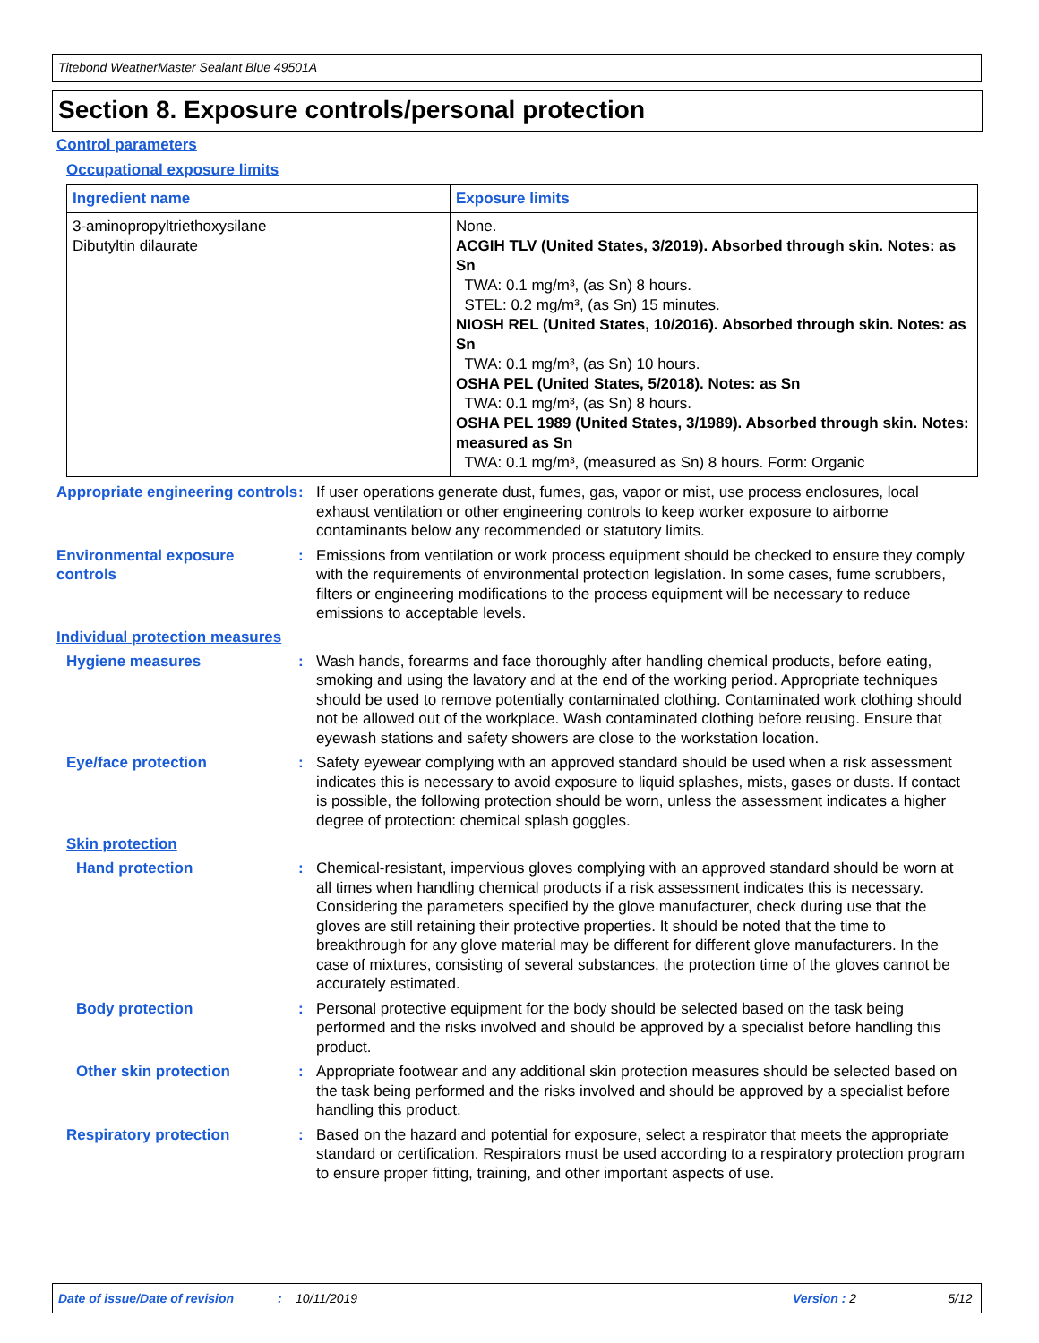Titebond WeatherMaster Sealant Blue 49501A
Section 8. Exposure controls/personal protection
Control parameters
Occupational exposure limits
| Ingredient name | Exposure limits |
| --- | --- |
| 3-aminopropyltriethoxysilane Dibutyltin dilaurate | None. ACGIH TLV (United States, 3/2019). Absorbed through skin. Notes: as Sn TWA: 0.1 mg/m³, (as Sn) 8 hours. STEL: 0.2 mg/m³, (as Sn) 15 minutes. NIOSH REL (United States, 10/2016). Absorbed through skin. Notes: as Sn TWA: 0.1 mg/m³, (as Sn) 10 hours. OSHA PEL (United States, 5/2018). Notes: as Sn TWA: 0.1 mg/m³, (as Sn) 8 hours. OSHA PEL 1989 (United States, 3/1989). Absorbed through skin. Notes: measured as Sn TWA: 0.1 mg/m³, (measured as Sn) 8 hours. Form: Organic |
Appropriate engineering controls
: If user operations generate dust, fumes, gas, vapor or mist, use process enclosures, local exhaust ventilation or other engineering controls to keep worker exposure to airborne contaminants below any recommended or statutory limits.
Environmental exposure controls
: Emissions from ventilation or work process equipment should be checked to ensure they comply with the requirements of environmental protection legislation. In some cases, fume scrubbers, filters or engineering modifications to the process equipment will be necessary to reduce emissions to acceptable levels.
Individual protection measures
Hygiene measures : Wash hands, forearms and face thoroughly after handling chemical products, before eating, smoking and using the lavatory and at the end of the working period. Appropriate techniques should be used to remove potentially contaminated clothing. Contaminated work clothing should not be allowed out of the workplace. Wash contaminated clothing before reusing. Ensure that eyewash stations and safety showers are close to the workstation location.
Eye/face protection : Safety eyewear complying with an approved standard should be used when a risk assessment indicates this is necessary to avoid exposure to liquid splashes, mists, gases or dusts. If contact is possible, the following protection should be worn, unless the assessment indicates a higher degree of protection: chemical splash goggles.
Skin protection
Hand protection : Chemical-resistant, impervious gloves complying with an approved standard should be worn at all times when handling chemical products if a risk assessment indicates this is necessary. Considering the parameters specified by the glove manufacturer, check during use that the gloves are still retaining their protective properties. It should be noted that the time to breakthrough for any glove material may be different for different glove manufacturers. In the case of mixtures, consisting of several substances, the protection time of the gloves cannot be accurately estimated.
Body protection : Personal protective equipment for the body should be selected based on the task being performed and the risks involved and should be approved by a specialist before handling this product.
Other skin protection : Appropriate footwear and any additional skin protection measures should be selected based on the task being performed and the risks involved and should be approved by a specialist before handling this product.
Respiratory protection : Based on the hazard and potential for exposure, select a respirator that meets the appropriate standard or certification. Respirators must be used according to a respiratory protection program to ensure proper fitting, training, and other important aspects of use.
Date of issue/Date of revision: 10/11/2019 Version : 2 5/12